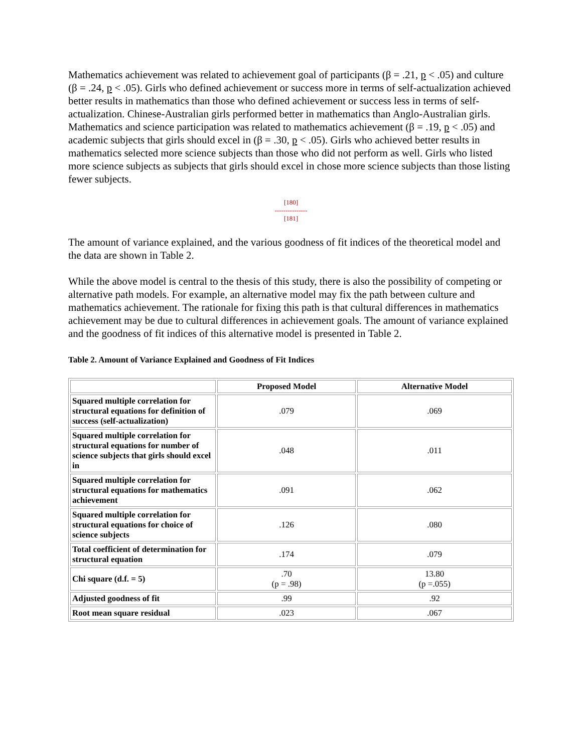Mathematics achievement was related to achievement goal of participants (β = .21, p < .05) and culture (β = .24, p < .05). Girls who defined achievement or success more in terms of self-actualization achieved better results in mathematics than those who defined achievement or success less in terms of self-actualization. Chinese-Australian girls performed better in mathematics than Anglo-Australian girls. Mathematics and science participation was related to mathematics achievement (β = .19, p < .05) and academic subjects that girls should excel in (β = .30, p < .05). Girls who achieved better results in mathematics selected more science subjects than those who did not perform as well. Girls who listed more science subjects as subjects that girls should excel in chose more science subjects than those listing fewer subjects.
[180]
---------------
[181]
The amount of variance explained, and the various goodness of fit indices of the theoretical model and the data are shown in Table 2.
While the above model is central to the thesis of this study, there is also the possibility of competing or alternative path models. For example, an alternative model may fix the path between culture and mathematics achievement. The rationale for fixing this path is that cultural differences in mathematics achievement may be due to cultural differences in achievement goals. The amount of variance explained and the goodness of fit indices of this alternative model is presented in Table 2.
Table 2. Amount of Variance Explained and Goodness of Fit Indices
| | Proposed Model | Alternative Model |
| --- | --- | --- |
| Squared multiple correlation for structural equations for definition of success (self-actualization) | .079 | .069 |
| Squared multiple correlation for structural equations for number of science subjects that girls should excel in | .048 | .011 |
| Squared multiple correlation for structural equations for mathematics achievement | .091 | .062 |
| Squared multiple correlation for structural equations for choice of science subjects | .126 | .080 |
| Total coefficient of determination for structural equation | .174 | .079 |
| Chi square (d.f. = 5) | .70 (p = .98) | 13.80 (p =.055) |
| Adjusted goodness of fit | .99 | .92 |
| Root mean square residual | .023 | .067 |